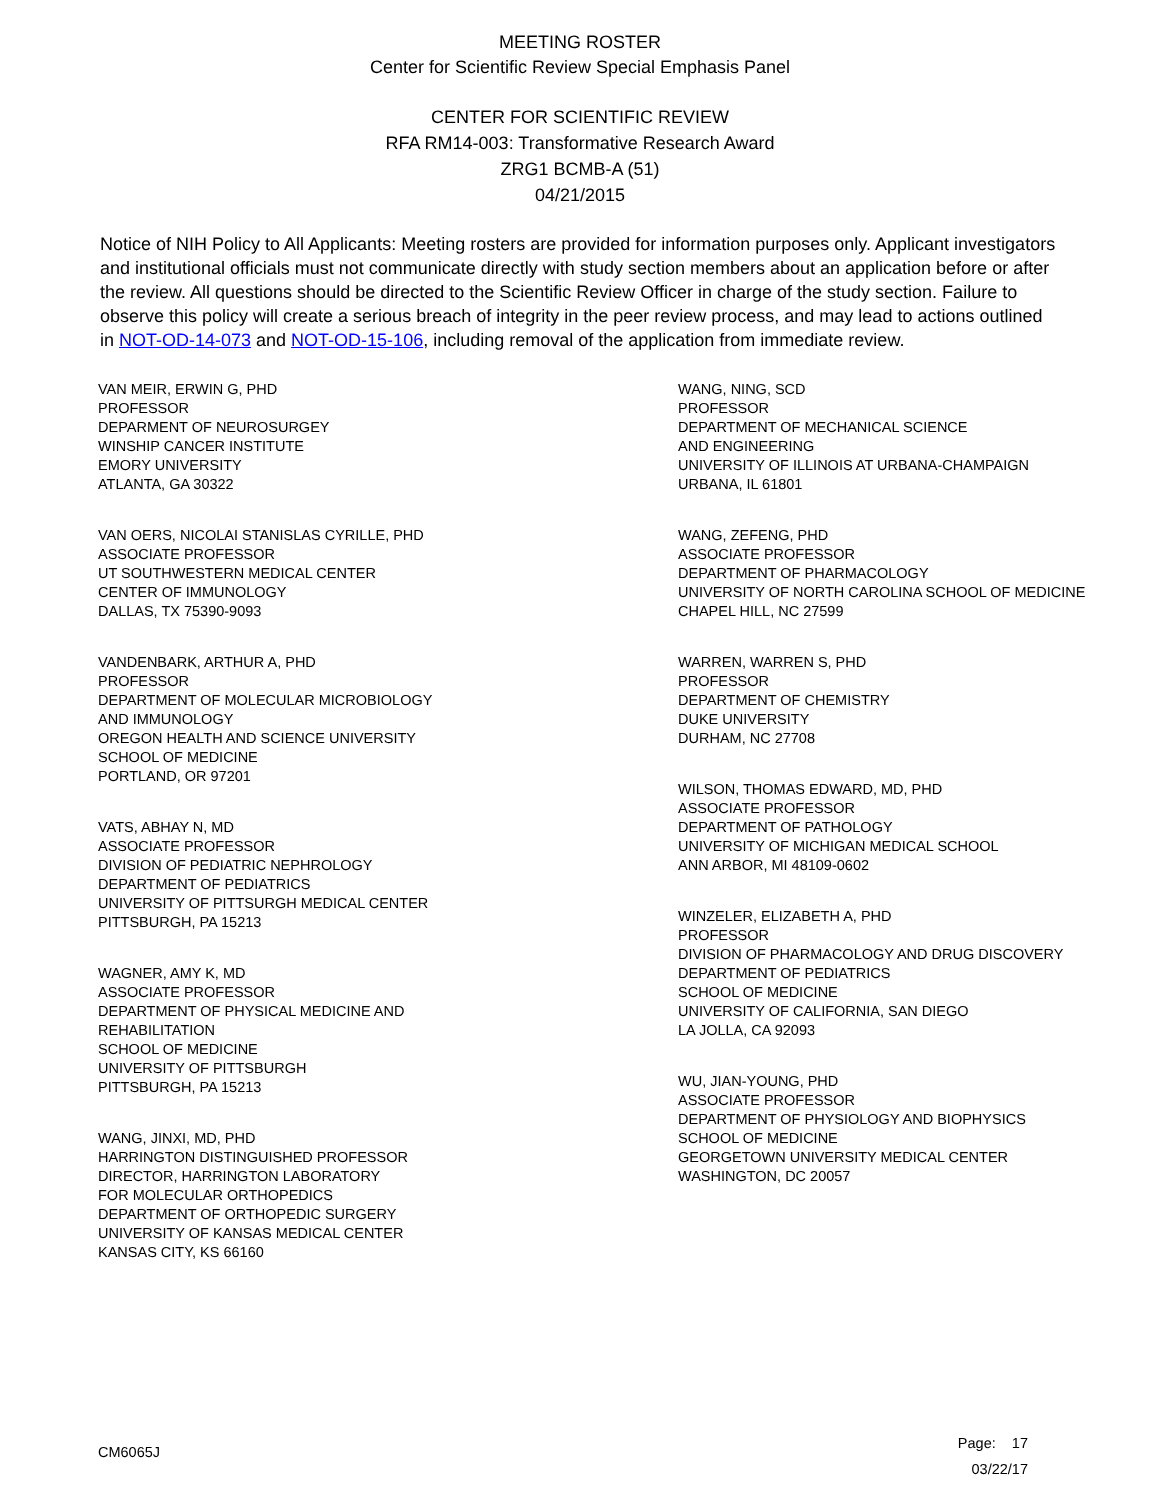MEETING ROSTER
Center for Scientific Review Special Emphasis Panel
CENTER FOR SCIENTIFIC REVIEW
RFA RM14-003: Transformative Research Award
ZRG1 BCMB-A (51)
04/21/2015
Notice of NIH Policy to All Applicants: Meeting rosters are provided for information purposes only. Applicant investigators and institutional officials must not communicate directly with study section members about an application before or after the review. All questions should be directed to the Scientific Review Officer in charge of the study section. Failure to observe this policy will create a serious breach of integrity in the peer review process, and may lead to actions outlined in NOT-OD-14-073 and NOT-OD-15-106, including removal of the application from immediate review.
VAN MEIR, ERWIN G, PHD
PROFESSOR
DEPARMENT OF NEUROSURGEY
WINSHIP CANCER INSTITUTE
EMORY UNIVERSITY
ATLANTA, GA 30322
VAN OERS, NICOLAI STANISLAS CYRILLE, PHD
ASSOCIATE PROFESSOR
UT SOUTHWESTERN MEDICAL CENTER
CENTER OF IMMUNOLOGY
DALLAS, TX 75390-9093
VANDENBARK, ARTHUR A, PHD
PROFESSOR
DEPARTMENT OF MOLECULAR MICROBIOLOGY
AND IMMUNOLOGY
OREGON HEALTH AND SCIENCE UNIVERSITY
SCHOOL OF MEDICINE
PORTLAND, OR 97201
VATS, ABHAY N, MD
ASSOCIATE PROFESSOR
DIVISION OF PEDIATRIC NEPHROLOGY
DEPARTMENT OF PEDIATRICS
UNIVERSITY OF PITTSURGH MEDICAL CENTER
PITTSBURGH, PA 15213
WAGNER, AMY K, MD
ASSOCIATE PROFESSOR
DEPARTMENT OF PHYSICAL MEDICINE AND
REHABILITATION
SCHOOL OF MEDICINE
UNIVERSITY OF PITTSBURGH
PITTSBURGH, PA 15213
WANG, JINXI, MD, PHD
HARRINGTON DISTINGUISHED PROFESSOR
DIRECTOR, HARRINGTON LABORATORY
FOR MOLECULAR ORTHOPEDICS
DEPARTMENT OF ORTHOPEDIC SURGERY
UNIVERSITY OF KANSAS MEDICAL CENTER
KANSAS CITY, KS 66160
WANG, NING, SCD
PROFESSOR
DEPARTMENT OF MECHANICAL SCIENCE
AND ENGINEERING
UNIVERSITY OF ILLINOIS AT URBANA-CHAMPAIGN
URBANA, IL 61801
WANG, ZEFENG, PHD
ASSOCIATE PROFESSOR
DEPARTMENT OF PHARMACOLOGY
UNIVERSITY OF NORTH CAROLINA SCHOOL OF MEDICINE
CHAPEL HILL, NC 27599
WARREN, WARREN S, PHD
PROFESSOR
DEPARTMENT OF CHEMISTRY
DUKE UNIVERSITY
DURHAM, NC 27708
WILSON, THOMAS EDWARD, MD, PHD
ASSOCIATE PROFESSOR
DEPARTMENT OF PATHOLOGY
UNIVERSITY OF MICHIGAN MEDICAL SCHOOL
ANN ARBOR, MI 48109-0602
WINZELER, ELIZABETH A, PHD
PROFESSOR
DIVISION OF PHARMACOLOGY AND DRUG DISCOVERY
DEPARTMENT OF PEDIATRICS
SCHOOL OF MEDICINE
UNIVERSITY OF CALIFORNIA, SAN DIEGO
LA JOLLA, CA 92093
WU, JIAN-YOUNG, PHD
ASSOCIATE PROFESSOR
DEPARTMENT OF PHYSIOLOGY AND BIOPHYSICS
SCHOOL OF MEDICINE
GEORGETOWN UNIVERSITY MEDICAL CENTER
WASHINGTON, DC 20057
CM6065J
Page: 17
03/22/17